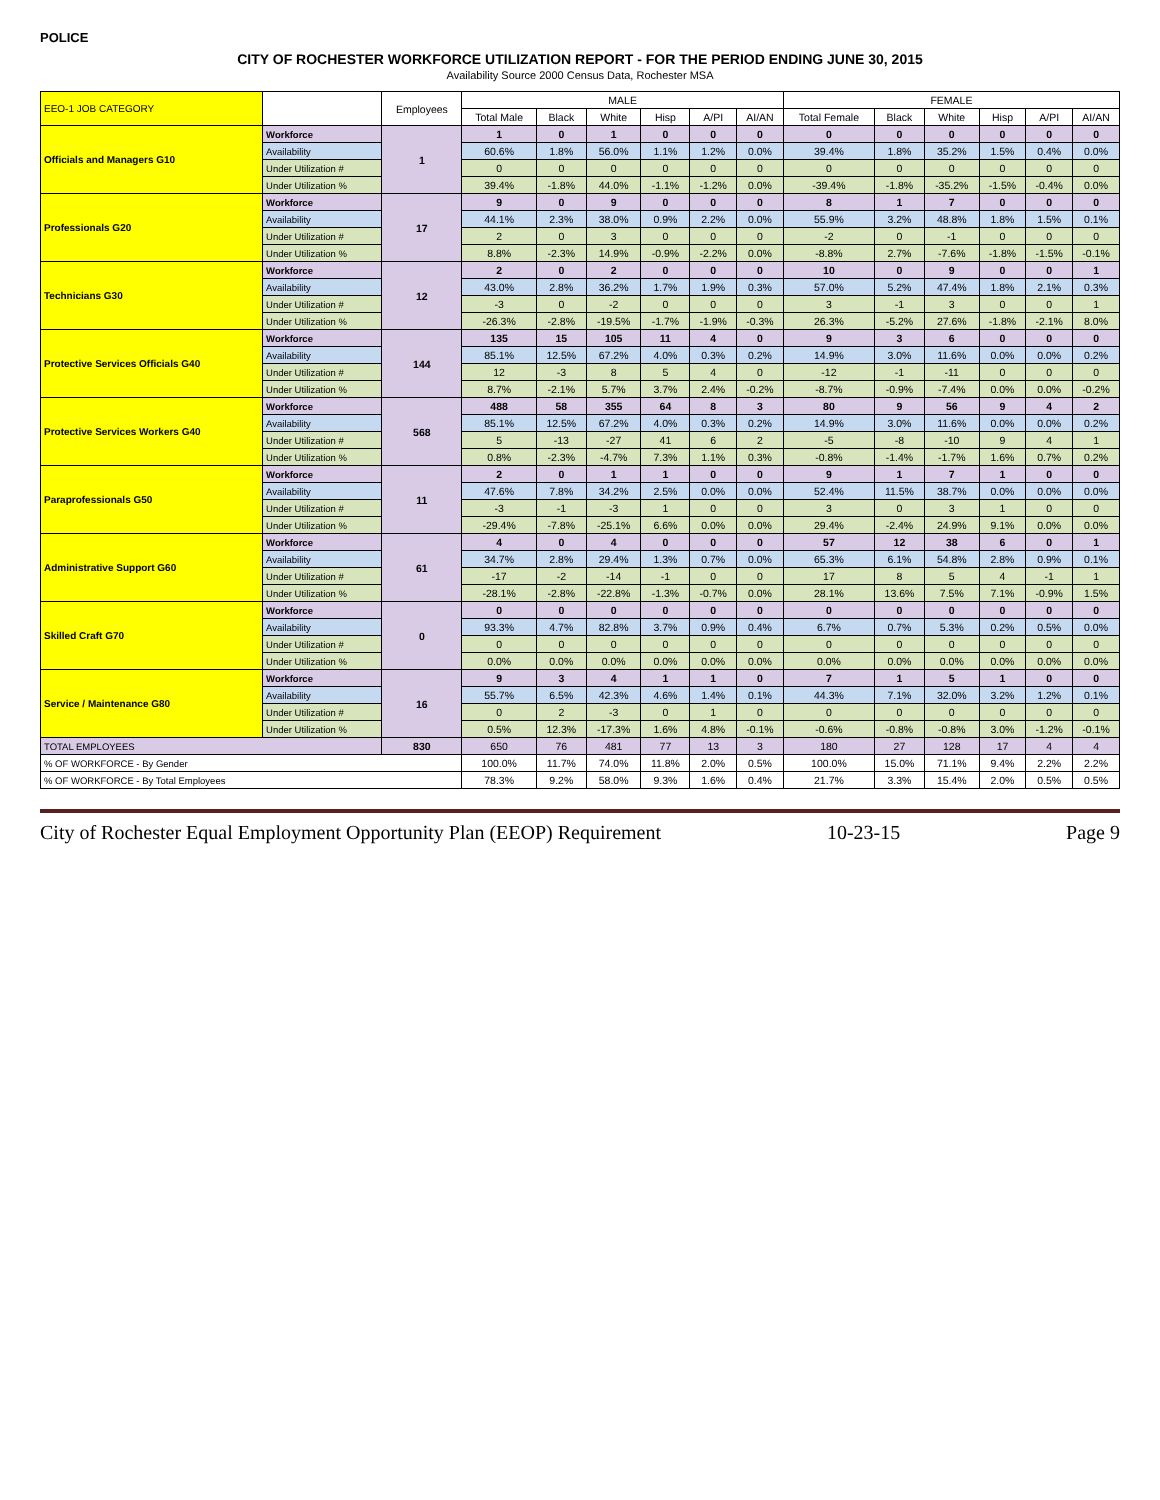POLICE
CITY OF ROCHESTER WORKFORCE UTILIZATION REPORT - FOR THE PERIOD ENDING JUNE 30, 2015
Availability Source 2000 Census Data, Rochester MSA
| EEO-1 JOB CATEGORY | | Employees | MALE | | | | | | FEMALE | | | | | |
| --- | --- | --- | --- | --- | --- | --- | --- | --- | --- | --- | --- | --- | --- | --- |
| | | | Total Male | Black | White | Hisp | A/PI | AI/AN | Total Female | Black | White | Hisp | A/PI | AI/AN |
| Officials and Managers G10 | Workforce | 1 | 1 | 0 | 1 | 0 | 0 | 0 | 0 | 0 | 0 | 0 | 0 | 0 |
| | Availability | | 60.6% | 1.8% | 56.0% | 1.1% | 1.2% | 0.0% | 39.4% | 1.8% | 35.2% | 1.5% | 0.4% | 0.0% |
| | Under Utilization # | | 0 | 0 | 0 | 0 | 0 | 0 | 0 | 0 | 0 | 0 | 0 | 0 |
| | Under Utilization % | | 39.4% | -1.8% | 44.0% | -1.1% | -1.2% | 0.0% | -39.4% | -1.8% | -35.2% | -1.5% | -0.4% | 0.0% |
| Professionals G20 | Workforce | 17 | 9 | 0 | 9 | 0 | 0 | 0 | 8 | 1 | 7 | 0 | 0 | 0 |
| | Availability | | 44.1% | 2.3% | 38.0% | 0.9% | 2.2% | 0.0% | 55.9% | 3.2% | 48.8% | 1.8% | 1.5% | 0.1% |
| | Under Utilization # | | 2 | 0 | 3 | 0 | 0 | 0 | -2 | 0 | -1 | 0 | 0 | 0 |
| | Under Utilization % | | 8.8% | -2.3% | 14.9% | -0.9% | -2.2% | 0.0% | -8.8% | 2.7% | -7.6% | -1.8% | -1.5% | -0.1% |
| Technicians G30 | Workforce | 12 | 2 | 0 | 2 | 0 | 0 | 0 | 10 | 0 | 9 | 0 | 0 | 1 |
| | Availability | | 43.0% | 2.8% | 36.2% | 1.7% | 1.9% | 0.3% | 57.0% | 5.2% | 47.4% | 1.8% | 2.1% | 0.3% |
| | Under Utilization # | | -3 | 0 | -2 | 0 | 0 | 0 | 3 | -1 | 3 | 0 | 0 | 1 |
| | Under Utilization % | | -26.3% | -2.8% | -19.5% | -1.7% | -1.9% | -0.3% | 26.3% | -5.2% | 27.6% | -1.8% | -2.1% | 8.0% |
| Protective Services Officials G40 | Workforce | 144 | 135 | 15 | 105 | 11 | 4 | 0 | 9 | 3 | 6 | 0 | 0 | 0 |
| | Availability | | 85.1% | 12.5% | 67.2% | 4.0% | 0.3% | 0.2% | 14.9% | 3.0% | 11.6% | 0.0% | 0.0% | 0.2% |
| | Under Utilization # | | 12 | -3 | 8 | 5 | 4 | 0 | -12 | -1 | -11 | 0 | 0 | 0 |
| | Under Utilization % | | 8.7% | -2.1% | 5.7% | 3.7% | 2.4% | -0.2% | -8.7% | -0.9% | -7.4% | 0.0% | 0.0% | -0.2% |
| Protective Services Workers G40 | Workforce | 568 | 488 | 58 | 355 | 64 | 8 | 3 | 80 | 9 | 56 | 9 | 4 | 2 |
| | Availability | | 85.1% | 12.5% | 67.2% | 4.0% | 0.3% | 0.2% | 14.9% | 3.0% | 11.6% | 0.0% | 0.0% | 0.2% |
| | Under Utilization # | | 5 | -13 | -27 | 41 | 6 | 2 | -5 | -8 | -10 | 9 | 4 | 1 |
| | Under Utilization % | | 0.8% | -2.3% | -4.7% | 7.3% | 1.1% | 0.3% | -0.8% | -1.4% | -1.7% | 1.6% | 0.7% | 0.2% |
| Paraprofessionals G50 | Workforce | 11 | 2 | 0 | 1 | 1 | 0 | 0 | 9 | 1 | 7 | 1 | 0 | 0 |
| | Availability | | 47.6% | 7.8% | 34.2% | 2.5% | 0.0% | 0.0% | 52.4% | 11.5% | 38.7% | 0.0% | 0.0% | 0.0% |
| | Under Utilization # | | -3 | -1 | -3 | 1 | 0 | 0 | 3 | 0 | 3 | 1 | 0 | 0 |
| | Under Utilization % | | -29.4% | -7.8% | -25.1% | 6.6% | 0.0% | 0.0% | 29.4% | -2.4% | 24.9% | 9.1% | 0.0% | 0.0% |
| Administrative Support G60 | Workforce | 61 | 4 | 0 | 4 | 0 | 0 | 0 | 57 | 12 | 38 | 6 | 0 | 1 |
| | Availability | | 34.7% | 2.8% | 29.4% | 1.3% | 0.7% | 0.0% | 65.3% | 6.1% | 54.8% | 2.8% | 0.9% | 0.1% |
| | Under Utilization # | | -17 | -2 | -14 | -1 | 0 | 0 | 17 | 8 | 5 | 4 | -1 | 1 |
| | Under Utilization % | | -28.1% | -2.8% | -22.8% | -1.3% | -0.7% | 0.0% | 28.1% | 13.6% | 7.5% | 7.1% | -0.9% | 1.5% |
| Skilled Craft G70 | Workforce | 0 | 0 | 0 | 0 | 0 | 0 | 0 | 0 | 0 | 0 | 0 | 0 | 0 |
| | Availability | | 93.3% | 4.7% | 82.8% | 3.7% | 0.9% | 0.4% | 6.7% | 0.7% | 5.3% | 0.2% | 0.5% | 0.0% |
| | Under Utilization # | | 0 | 0 | 0 | 0 | 0 | 0 | 0 | 0 | 0 | 0 | 0 | 0 |
| | Under Utilization % | | 0.0% | 0.0% | 0.0% | 0.0% | 0.0% | 0.0% | 0.0% | 0.0% | 0.0% | 0.0% | 0.0% | 0.0% |
| Service / Maintenance G80 | Workforce | 16 | 9 | 3 | 4 | 1 | 1 | 0 | 7 | 1 | 5 | 1 | 0 | 0 |
| | Availability | | 55.7% | 6.5% | 42.3% | 4.6% | 1.4% | 0.1% | 44.3% | 7.1% | 32.0% | 3.2% | 1.2% | 0.1% |
| | Under Utilization # | | 0 | 2 | -3 | 0 | 1 | 0 | 0 | 0 | 0 | 0 | 0 | 0 |
| | Under Utilization % | | 0.5% | 12.3% | -17.3% | 1.6% | 4.8% | -0.1% | -0.6% | -0.8% | -0.8% | 3.0% | -1.2% | -0.1% |
| TOTAL EMPLOYEES | | 830 | 650 | 76 | 481 | 77 | 13 | 3 | 180 | 27 | 128 | 17 | 4 | 4 |
| % OF WORKFORCE - By Gender | | | 100.0% | 11.7% | 74.0% | 11.8% | 2.0% | 0.5% | 100.0% | 15.0% | 71.1% | 9.4% | 2.2% | 2.2% |
| % OF WORKFORCE - By Total Employees | | | 78.3% | 9.2% | 58.0% | 9.3% | 1.6% | 0.4% | 21.7% | 3.3% | 15.4% | 2.0% | 0.5% | 0.5% |
City of Rochester Equal Employment Opportunity Plan (EEOP) Requirement 10-23-15 Page 9